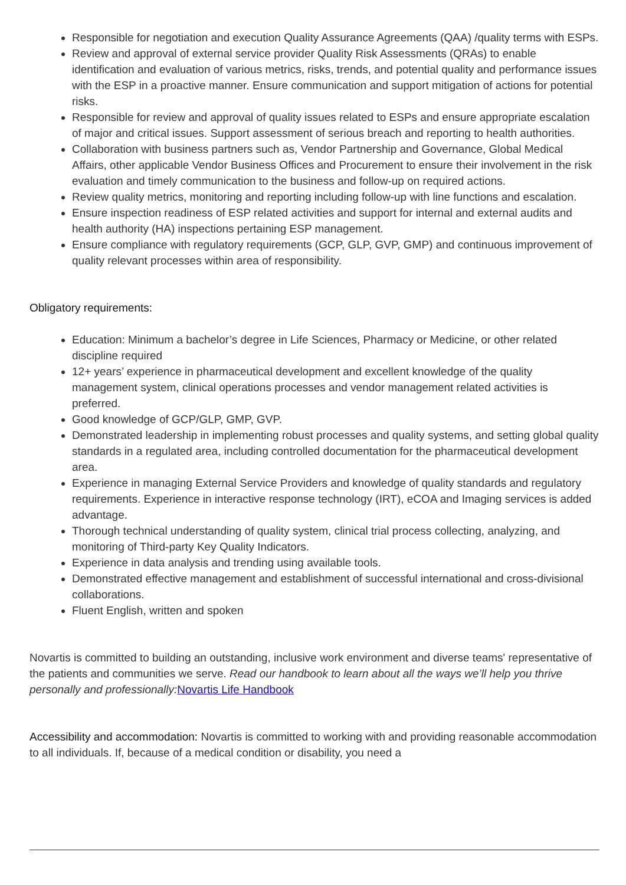Responsible for negotiation and execution Quality Assurance Agreements (QAA) /quality terms with ESPs.
Review and approval of external service provider Quality Risk Assessments (QRAs) to enable identification and evaluation of various metrics, risks, trends, and potential quality and performance issues with the ESP in a proactive manner. Ensure communication and support mitigation of actions for potential risks.
Responsible for review and approval of quality issues related to ESPs and ensure appropriate escalation of major and critical issues. Support assessment of serious breach and reporting to health authorities.
Collaboration with business partners such as, Vendor Partnership and Governance, Global Medical Affairs, other applicable Vendor Business Offices and Procurement to ensure their involvement in the risk evaluation and timely communication to the business and follow-up on required actions.
Review quality metrics, monitoring and reporting including follow-up with line functions and escalation.
Ensure inspection readiness of ESP related activities and support for internal and external audits and health authority (HA) inspections pertaining ESP management.
Ensure compliance with regulatory requirements (GCP, GLP, GVP, GMP) and continuous improvement of quality relevant processes within area of responsibility.
Obligatory requirements:
Education: Minimum a bachelor’s degree in Life Sciences, Pharmacy or Medicine, or other related discipline required
12+ years’ experience in pharmaceutical development and excellent knowledge of the quality management system, clinical operations processes and vendor management related activities is preferred.
Good knowledge of GCP/GLP, GMP, GVP.
Demonstrated leadership in implementing robust processes and quality systems, and setting global quality standards in a regulated area, including controlled documentation for the pharmaceutical development area.
Experience in managing External Service Providers and knowledge of quality standards and regulatory requirements. Experience in interactive response technology (IRT), eCOA and Imaging services is added advantage.
Thorough technical understanding of quality system, clinical trial process collecting, analyzing, and monitoring of Third-party Key Quality Indicators.
Experience in data analysis and trending using available tools.
Demonstrated effective management and establishment of successful international and cross-divisional collaborations.
Fluent English, written and spoken
Novartis is committed to building an outstanding, inclusive work environment and diverse teams' representative of the patients and communities we serve. Read our handbook to learn about all the ways we’ll help you thrive personally and professionally: Novartis Life Handbook
Accessibility and accommodation: Novartis is committed to working with and providing reasonable accommodation to all individuals. If, because of a medical condition or disability, you need a